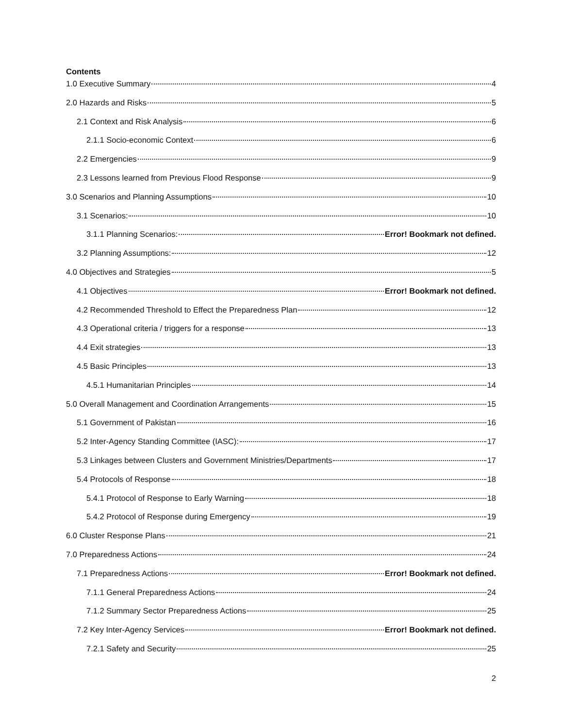Contents
1.0 Executive Summary 4
2.0 Hazards and Risks 5
2.1 Context and Risk Analysis 6
2.1.1 Socio-economic Context 6
2.2 Emergencies 9
2.3 Lessons learned from Previous Flood Response 9
3.0 Scenarios and Planning Assumptions 10
3.1 Scenarios: 10
3.1.1 Planning Scenarios: Error! Bookmark not defined.
3.2 Planning Assumptions: 12
4.0 Objectives and Strategies 5
4.1 Objectives Error! Bookmark not defined.
4.2 Recommended Threshold to Effect the Preparedness Plan 12
4.3 Operational criteria / triggers for a response 13
4.4 Exit strategies 13
4.5 Basic Principles 13
4.5.1 Humanitarian Principles 14
5.0 Overall Management and Coordination Arrangements 15
5.1 Government of Pakistan 16
5.2 Inter-Agency Standing Committee (IASC): 17
5.3 Linkages between Clusters and Government Ministries/Departments 17
5.4 Protocols of Response 18
5.4.1 Protocol of Response to Early Warning 18
5.4.2 Protocol of Response during Emergency 19
6.0 Cluster Response Plans 21
7.0 Preparedness Actions 24
7.1 Preparedness Actions Error! Bookmark not defined.
7.1.1 General Preparedness Actions 24
7.1.2 Summary Sector Preparedness Actions 25
7.2 Key Inter-Agency Services Error! Bookmark not defined.
7.2.1 Safety and Security 25
2